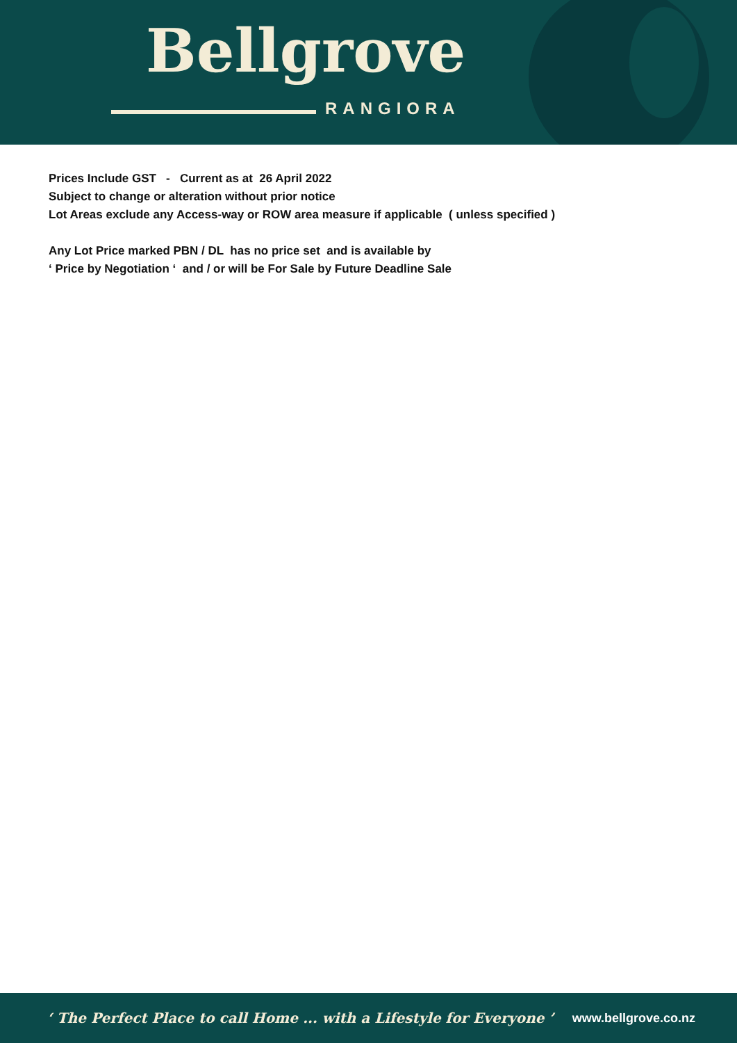Bellgrove
RANGIORA
Prices Include GST - Current as at 26 April 2022
Subject to change or alteration without prior notice
Lot Areas exclude any Access-way or ROW area measure if applicable ( unless specified )
Any Lot Price marked PBN / DL has no price set and is available by
‘ Price by Negotiation ‘ and / or will be For Sale by Future Deadline Sale
‘ The Perfect Place to call Home ... with a Lifestyle for Everyone ’ www.bellgrove.co.nz